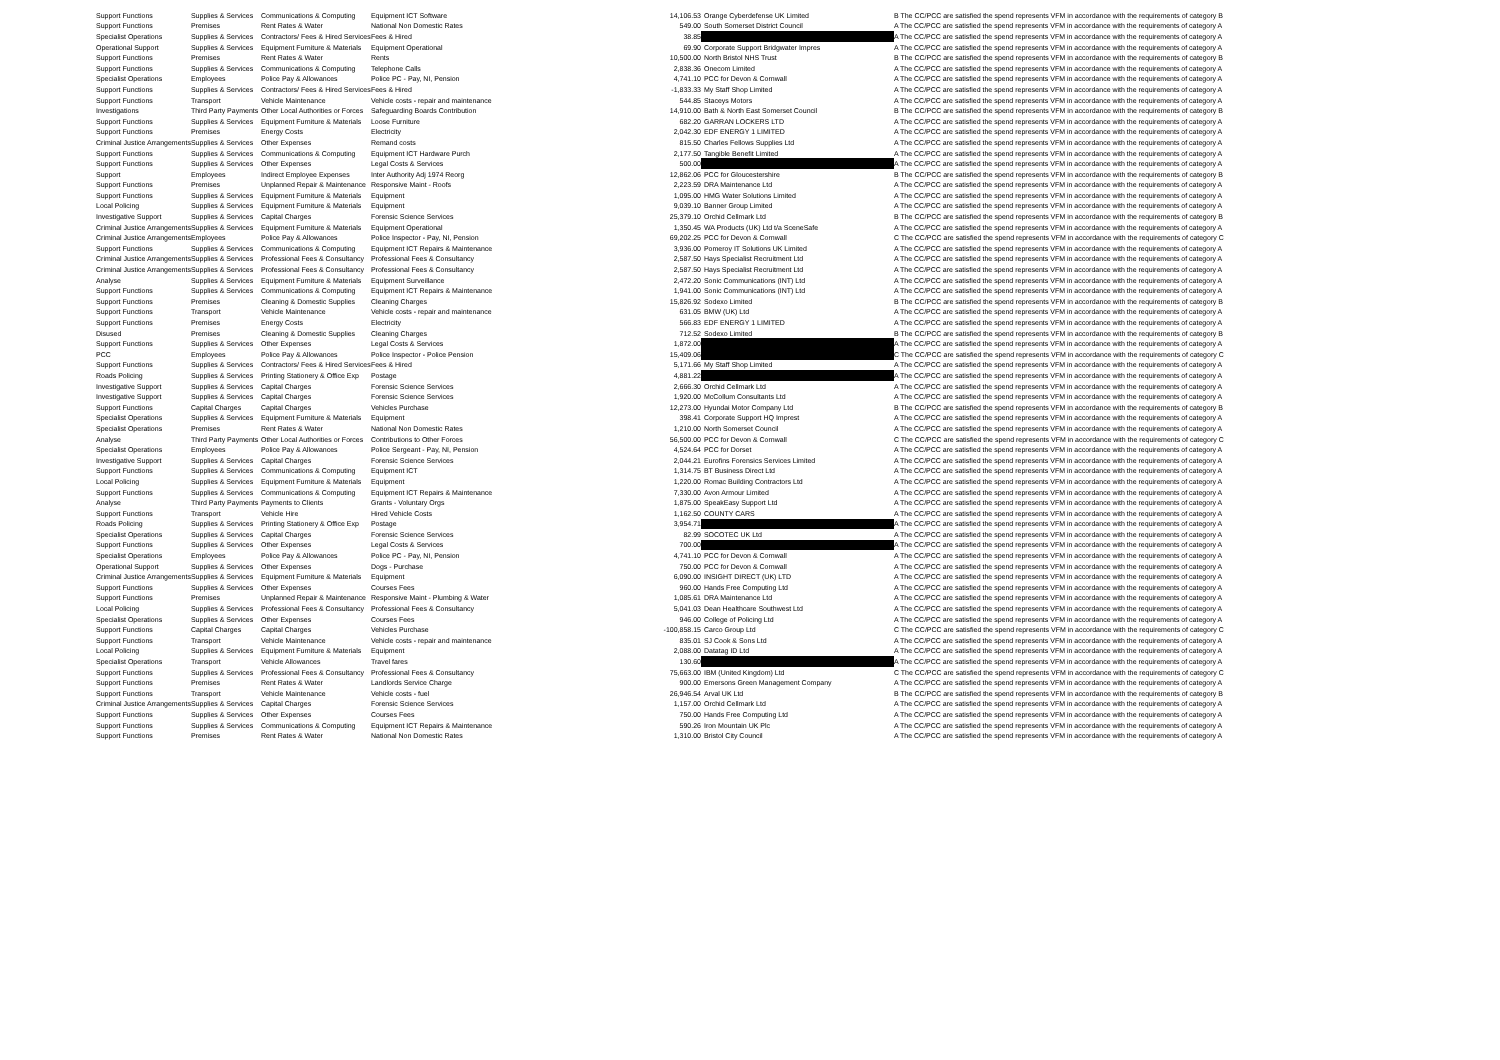| Support Functions | Supplies & Services | Communications & Computing | Equipment ICT Software | 14,106.53 | Orange Cyberdefense UK Limited | B The CC/PCC are satisfied the spend represents VFM in accordance with the requirements of category B |
| Support Functions | Premises | Rent Rates & Water | National Non Domestic Rates | 549.00 | South Somerset District Council | A The CC/PCC are satisfied the spend represents VFM in accordance with the requirements of category A |
| Specialist Operations | Supplies & Services | Contractors/ Fees & Hired Services | Fees & Hired | 38.85 | | A The CC/PCC are satisfied the spend represents VFM in accordance with the requirements of category A |
| Operational Support | Supplies & Services | Equipment Furniture & Materials | Equipment Operational | 69.90 | Corporate Support Bridgwater Impres | A The CC/PCC are satisfied the spend represents VFM in accordance with the requirements of category A |
| Support Functions | Premises | Rent Rates & Water | Rents | 10,500.00 | North Bristol NHS Trust | B The CC/PCC are satisfied the spend represents VFM in accordance with the requirements of category B |
| Support Functions | Supplies & Services | Communications & Computing | Telephone Calls | 2,838.36 | Onecom Limited | A The CC/PCC are satisfied the spend represents VFM in accordance with the requirements of category A |
| Specialist Operations | Employees | Police Pay & Allowances | Police PC - Pay, NI, Pension | 4,741.10 | PCC for Devon & Cornwall | A The CC/PCC are satisfied the spend represents VFM in accordance with the requirements of category A |
| Support Functions | Supplies & Services | Contractors/ Fees & Hired Services | Fees & Hired | -1,833.33 | My Staff Shop Limited | A The CC/PCC are satisfied the spend represents VFM in accordance with the requirements of category A |
| Support Functions | Transport | Vehicle Maintenance | Vehicle costs - repair and maintenance | 544.85 | Staceys Motors | A The CC/PCC are satisfied the spend represents VFM in accordance with the requirements of category A |
| Investigations | Third Party Payments | Other Local Authorities or Forces | Safeguarding Boards Contribution | 14,910.00 | Bath & North East Somerset Council | B The CC/PCC are satisfied the spend represents VFM in accordance with the requirements of category B |
| Support Functions | Supplies & Services | Equipment Furniture & Materials | Loose Furniture | 682.20 | GARRAN LOCKERS LTD | A The CC/PCC are satisfied the spend represents VFM in accordance with the requirements of category A |
| Support Functions | Premises | Energy Costs | Electricity | 2,042.30 | EDF ENERGY 1 LIMITED | A The CC/PCC are satisfied the spend represents VFM in accordance with the requirements of category A |
| Criminal Justice Arrangements | Supplies & Services | Other Expenses | Remand costs | 815.50 | Charles Fellows Supplies Ltd | A The CC/PCC are satisfied the spend represents VFM in accordance with the requirements of category A |
| Support Functions | Supplies & Services | Communications & Computing | Equipment ICT Hardware Purch | 2,177.50 | Tangible Benefit Limited | A The CC/PCC are satisfied the spend represents VFM in accordance with the requirements of category A |
| Support Functions | Supplies & Services | Other Expenses | Legal Costs & Services | 500.00 | | A The CC/PCC are satisfied the spend represents VFM in accordance with the requirements of category A |
| Support | Employees | Indirect Employee Expenses | Inter Authority Adj 1974 Reorg | 12,862.06 | PCC for Gloucestershire | B The CC/PCC are satisfied the spend represents VFM in accordance with the requirements of category B |
| Support Functions | Premises | Unplanned Repair & Maintenance | Responsive Maint - Roofs | 2,223.59 | DRA Maintenance Ltd | A The CC/PCC are satisfied the spend represents VFM in accordance with the requirements of category A |
| Support Functions | Supplies & Services | Equipment Furniture & Materials | Equipment | 1,095.00 | HMG Water Solutions Limited | A The CC/PCC are satisfied the spend represents VFM in accordance with the requirements of category A |
| Local Policing | Supplies & Services | Equipment Furniture & Materials | Equipment | 9,039.10 | Banner Group Limited | A The CC/PCC are satisfied the spend represents VFM in accordance with the requirements of category A |
| Investigative Support | Supplies & Services | Capital Charges | Forensic Science Services | 25,379.10 | Orchid Cellmark Ltd | B The CC/PCC are satisfied the spend represents VFM in accordance with the requirements of category B |
| Criminal Justice Arrangements | Supplies & Services | Equipment Furniture & Materials | Equipment Operational | 1,350.45 | WA Products (UK) Ltd t/a SceneSafe | A The CC/PCC are satisfied the spend represents VFM in accordance with the requirements of category A |
| Criminal Justice Arrangements | Employees | Police Pay & Allowances | Police Inspector - Pay, NI, Pension | 69,202.25 | PCC for Devon & Cornwall | C The CC/PCC are satisfied the spend represents VFM in accordance with the requirements of category C |
| Support Functions | Supplies & Services | Communications & Computing | Equipment ICT Repairs & Maintenance | 3,936.00 | Pomeroy IT Solutions UK Limited | A The CC/PCC are satisfied the spend represents VFM in accordance with the requirements of category A |
| Criminal Justice Arrangements | Supplies & Services | Professional Fees & Consultancy | Professional Fees & Consultancy | 2,587.50 | Hays Specialist Recruitment Ltd | A The CC/PCC are satisfied the spend represents VFM in accordance with the requirements of category A |
| Criminal Justice Arrangements | Supplies & Services | Professional Fees & Consultancy | Professional Fees & Consultancy | 2,587.50 | Hays Specialist Recruitment Ltd | A The CC/PCC are satisfied the spend represents VFM in accordance with the requirements of category A |
| Analyse | Supplies & Services | Equipment Furniture & Materials | Equipment Surveillance | 2,472.20 | Sonic Communications (INT) Ltd | A The CC/PCC are satisfied the spend represents VFM in accordance with the requirements of category A |
| Support Functions | Supplies & Services | Communications & Computing | Equipment ICT Repairs & Maintenance | 1,941.00 | Sonic Communications (INT) Ltd | A The CC/PCC are satisfied the spend represents VFM in accordance with the requirements of category A |
| Support Functions | Premises | Cleaning & Domestic Supplies | Cleaning Charges | 15,826.92 | Sodexo Limited | B The CC/PCC are satisfied the spend represents VFM in accordance with the requirements of category B |
| Support Functions | Transport | Vehicle Maintenance | Vehicle costs - repair and maintenance | 631.05 | BMW (UK) Ltd | A The CC/PCC are satisfied the spend represents VFM in accordance with the requirements of category A |
| Support Functions | Premises | Energy Costs | Electricity | 566.83 | EDF ENERGY 1 LIMITED | A The CC/PCC are satisfied the spend represents VFM in accordance with the requirements of category A |
| Disused | Premises | Cleaning & Domestic Supplies | Cleaning Charges | 712.52 | Sodexo Limited | B The CC/PCC are satisfied the spend represents VFM in accordance with the requirements of category B |
| Support Functions | Supplies & Services | Other Expenses | Legal Costs & Services | 1,872.00 | | A The CC/PCC are satisfied the spend represents VFM in accordance with the requirements of category A |
| PCC | Employees | Police Pay & Allowances | Police Inspector - Police Pension | 15,409.06 | | C The CC/PCC are satisfied the spend represents VFM in accordance with the requirements of category C |
| Support Functions | Supplies & Services | Contractors/ Fees & Hired Services | Fees & Hired | 5,171.66 | My Staff Shop Limited | A The CC/PCC are satisfied the spend represents VFM in accordance with the requirements of category A |
| Roads Policing | Supplies & Services | Printing Stationery & Office Exp | Postage | 4,881.22 | | A The CC/PCC are satisfied the spend represents VFM in accordance with the requirements of category A |
| Investigative Support | Supplies & Services | Capital Charges | Forensic Science Services | 2,666.30 | Orchid Cellmark Ltd | A The CC/PCC are satisfied the spend represents VFM in accordance with the requirements of category A |
| Investigative Support | Supplies & Services | Capital Charges | Forensic Science Services | 1,920.00 | McCollum Consultants Ltd | A The CC/PCC are satisfied the spend represents VFM in accordance with the requirements of category A |
| Support Functions | Capital Charges | Capital Charges | Vehicles Purchase | 12,273.00 | Hyundai Motor Company Ltd | B The CC/PCC are satisfied the spend represents VFM in accordance with the requirements of category B |
| Specialist Operations | Supplies & Services | Equipment Furniture & Materials | Equipment | 398.41 | Corporate Support HQ Imprest | A The CC/PCC are satisfied the spend represents VFM in accordance with the requirements of category A |
| Specialist Operations | Premises | Rent Rates & Water | National Non Domestic Rates | 1,210.00 | North Somerset Council | A The CC/PCC are satisfied the spend represents VFM in accordance with the requirements of category A |
| Analyse | Third Party Payments | Other Local Authorities or Forces | Contributions to Other Forces | 56,500.00 | PCC for Devon & Cornwall | C The CC/PCC are satisfied the spend represents VFM in accordance with the requirements of category C |
| Specialist Operations | Employees | Police Pay & Allowances | Police Sergeant - Pay, NI, Pension | 4,524.64 | PCC for Dorset | A The CC/PCC are satisfied the spend represents VFM in accordance with the requirements of category A |
| Investigative Support | Supplies & Services | Capital Charges | Forensic Science Services | 2,044.21 | Eurofins Forensics Services Limited | A The CC/PCC are satisfied the spend represents VFM in accordance with the requirements of category A |
| Support Functions | Supplies & Services | Communications & Computing | Equipment ICT | 1,314.75 | BT Business Direct Ltd | A The CC/PCC are satisfied the spend represents VFM in accordance with the requirements of category A |
| Local Policing | Supplies & Services | Equipment Furniture & Materials | Equipment | 1,220.00 | Romac Building Contractors Ltd | A The CC/PCC are satisfied the spend represents VFM in accordance with the requirements of category A |
| Support Functions | Supplies & Services | Communications & Computing | Equipment ICT Repairs & Maintenance | 7,330.00 | Avon Armour Limited | A The CC/PCC are satisfied the spend represents VFM in accordance with the requirements of category A |
| Analyse | Third Party Payments | Payments to Clients | Grants - Voluntary Orgs | 1,875.00 | SpeakEasy Support Ltd | A The CC/PCC are satisfied the spend represents VFM in accordance with the requirements of category A |
| Support Functions | Transport | Vehicle Hire | Hired Vehicle Costs | 1,162.50 | COUNTY CARS | A The CC/PCC are satisfied the spend represents VFM in accordance with the requirements of category A |
| Roads Policing | Supplies & Services | Printing Stationery & Office Exp | Postage | 3,954.71 | | A The CC/PCC are satisfied the spend represents VFM in accordance with the requirements of category A |
| Specialist Operations | Supplies & Services | Capital Charges | Forensic Science Services | 82.99 | SOCOTEC UK Ltd | A The CC/PCC are satisfied the spend represents VFM in accordance with the requirements of category A |
| Support Functions | Supplies & Services | Other Expenses | Legal Costs & Services | 700.00 | | A The CC/PCC are satisfied the spend represents VFM in accordance with the requirements of category A |
| Specialist Operations | Employees | Police Pay & Allowances | Police PC - Pay, NI, Pension | 4,741.10 | PCC for Devon & Cornwall | A The CC/PCC are satisfied the spend represents VFM in accordance with the requirements of category A |
| Operational Support | Supplies & Services | Other Expenses | Dogs - Purchase | 750.00 | PCC for Devon & Cornwall | A The CC/PCC are satisfied the spend represents VFM in accordance with the requirements of category A |
| Criminal Justice Arrangements | Supplies & Services | Equipment Furniture & Materials | Equipment | 6,090.00 | INSIGHT DIRECT (UK) LTD | A The CC/PCC are satisfied the spend represents VFM in accordance with the requirements of category A |
| Support Functions | Supplies & Services | Other Expenses | Courses Fees | 960.00 | Hands Free Computing Ltd | A The CC/PCC are satisfied the spend represents VFM in accordance with the requirements of category A |
| Support Functions | Premises | Unplanned Repair & Maintenance | Responsive Maint - Plumbing & Water | 1,085.61 | DRA Maintenance Ltd | A The CC/PCC are satisfied the spend represents VFM in accordance with the requirements of category A |
| Local Policing | Supplies & Services | Professional Fees & Consultancy | Professional Fees & Consultancy | 5,041.03 | Dean Healthcare Southwest Ltd | A The CC/PCC are satisfied the spend represents VFM in accordance with the requirements of category A |
| Specialist Operations | Supplies & Services | Other Expenses | Courses Fees | 946.00 | College of Policing Ltd | A The CC/PCC are satisfied the spend represents VFM in accordance with the requirements of category A |
| Support Functions | Capital Charges | Capital Charges | Vehicles Purchase | -100,858.15 | Carco Group Ltd | C The CC/PCC are satisfied the spend represents VFM in accordance with the requirements of category C |
| Support Functions | Transport | Vehicle Maintenance | Vehicle costs - repair and maintenance | 835.01 | SJ Cook & Sons Ltd | A The CC/PCC are satisfied the spend represents VFM in accordance with the requirements of category A |
| Local Policing | Supplies & Services | Equipment Furniture & Materials | Equipment | 2,088.00 | Datatag ID Ltd | A The CC/PCC are satisfied the spend represents VFM in accordance with the requirements of category A |
| Specialist Operations | Transport | Vehicle Allowances | Travel fares | 130.60 | | A The CC/PCC are satisfied the spend represents VFM in accordance with the requirements of category A |
| Support Functions | Supplies & Services | Professional Fees & Consultancy | Professional Fees & Consultancy | 75,663.00 | IBM (United Kingdom) Ltd | C The CC/PCC are satisfied the spend represents VFM in accordance with the requirements of category C |
| Support Functions | Premises | Rent Rates & Water | Landlords Service Charge | 900.00 | Emersons Green Management Company | A The CC/PCC are satisfied the spend represents VFM in accordance with the requirements of category A |
| Support Functions | Transport | Vehicle Maintenance | Vehicle costs - fuel | 26,946.54 | Arval UK Ltd | B The CC/PCC are satisfied the spend represents VFM in accordance with the requirements of category B |
| Criminal Justice Arrangements | Supplies & Services | Capital Charges | Forensic Science Services | 1,157.00 | Orchid Cellmark Ltd | A The CC/PCC are satisfied the spend represents VFM in accordance with the requirements of category A |
| Support Functions | Supplies & Services | Other Expenses | Courses Fees | 750.00 | Hands Free Computing Ltd | A The CC/PCC are satisfied the spend represents VFM in accordance with the requirements of category A |
| Support Functions | Supplies & Services | Communications & Computing | Equipment ICT Repairs & Maintenance | 590.26 | Iron Mountain UK Plc | A The CC/PCC are satisfied the spend represents VFM in accordance with the requirements of category A |
| Support Functions | Premises | Rent Rates & Water | National Non Domestic Rates | 1,310.00 | Bristol City Council | A The CC/PCC are satisfied the spend represents VFM in accordance with the requirements of category A |